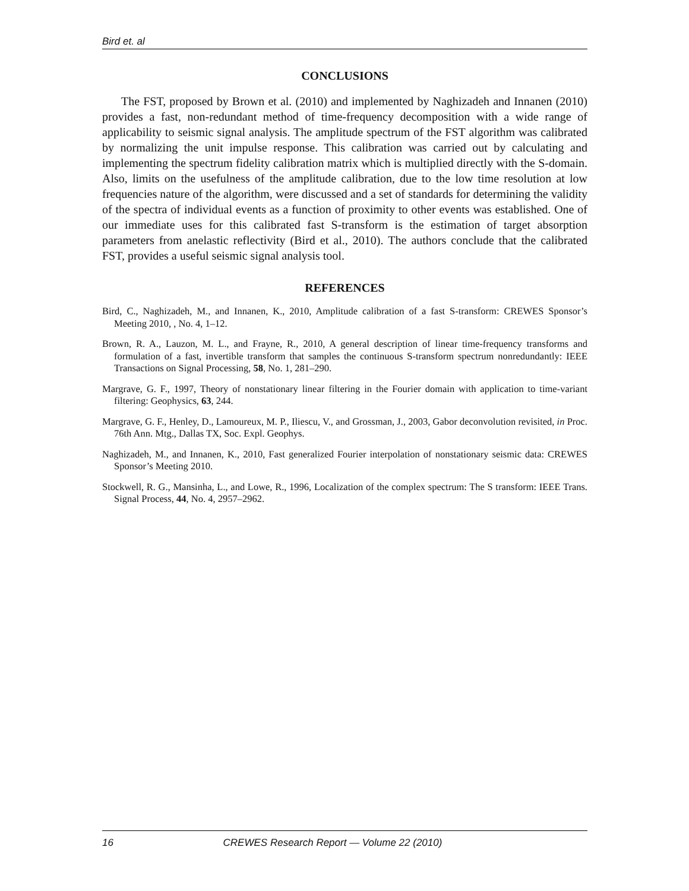Bird et. al
CONCLUSIONS
The FST, proposed by Brown et al. (2010) and implemented by Naghizadeh and Innanen (2010) provides a fast, non-redundant method of time-frequency decomposition with a wide range of applicability to seismic signal analysis. The amplitude spectrum of the FST algorithm was calibrated by normalizing the unit impulse response. This calibration was carried out by calculating and implementing the spectrum fidelity calibration matrix which is multiplied directly with the S-domain. Also, limits on the usefulness of the amplitude calibration, due to the low time resolution at low frequencies nature of the algorithm, were discussed and a set of standards for determining the validity of the spectra of individual events as a function of proximity to other events was established. One of our immediate uses for this calibrated fast S-transform is the estimation of target absorption parameters from anelastic reflectivity (Bird et al., 2010). The authors conclude that the calibrated FST, provides a useful seismic signal analysis tool.
REFERENCES
Bird, C., Naghizadeh, M., and Innanen, K., 2010, Amplitude calibration of a fast S-transform: CREWES Sponsor’s Meeting 2010, , No. 4, 1–12.
Brown, R. A., Lauzon, M. L., and Frayne, R., 2010, A general description of linear time-frequency transforms and formulation of a fast, invertible transform that samples the continuous S-transform spectrum nonredundantly: IEEE Transactions on Signal Processing, 58, No. 1, 281–290.
Margrave, G. F., 1997, Theory of nonstationary linear filtering in the Fourier domain with application to time-variant filtering: Geophysics, 63, 244.
Margrave, G. F., Henley, D., Lamoureux, M. P., Iliescu, V., and Grossman, J., 2003, Gabor deconvolution revisited, in Proc. 76th Ann. Mtg., Dallas TX, Soc. Expl. Geophys.
Naghizadeh, M., and Innanen, K., 2010, Fast generalized Fourier interpolation of nonstationary seismic data: CREWES Sponsor’s Meeting 2010.
Stockwell, R. G., Mansinha, L., and Lowe, R., 1996, Localization of the complex spectrum: The S transform: IEEE Trans. Signal Process, 44, No. 4, 2957–2962.
16 CREWES Research Report — Volume 22 (2010)